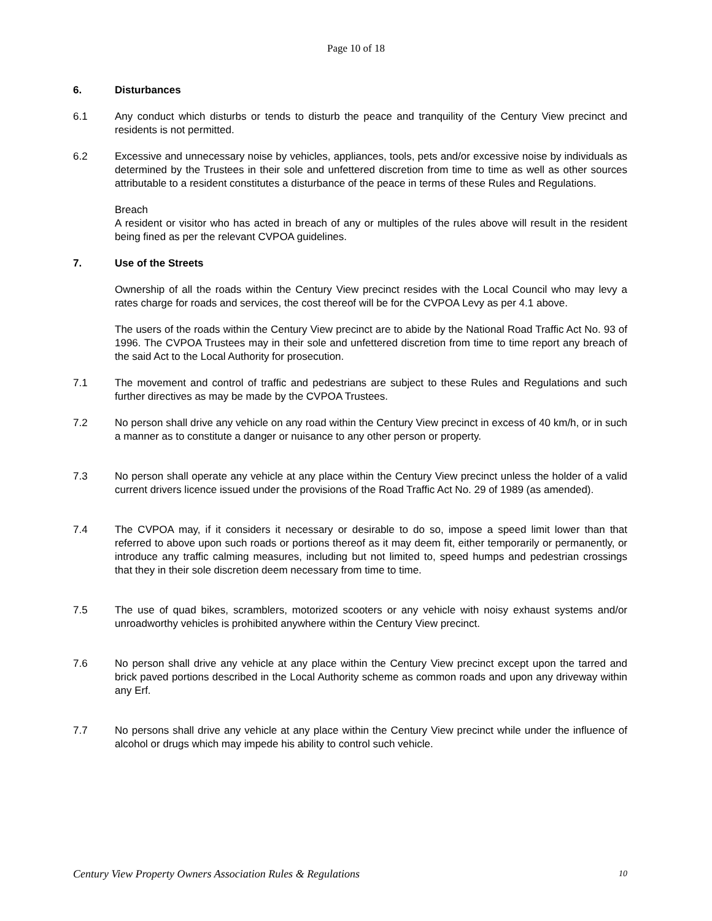Page 10 of 18
6. Disturbances
6.1 Any conduct which disturbs or tends to disturb the peace and tranquility of the Century View precinct and residents is not permitted.
6.2 Excessive and unnecessary noise by vehicles, appliances, tools, pets and/or excessive noise by individuals as determined by the Trustees in their sole and unfettered discretion from time to time as well as other sources attributable to a resident constitutes a disturbance of the peace in terms of these Rules and Regulations.
Breach
A resident or visitor who has acted in breach of any or multiples of the rules above will result in the resident being fined as per the relevant CVPOA guidelines.
7. Use of the Streets
Ownership of all the roads within the Century View precinct resides with the Local Council who may levy a rates charge for roads and services, the cost thereof will be for the CVPOA Levy as per 4.1 above.
The users of the roads within the Century View precinct are to abide by the National Road Traffic Act No. 93 of 1996. The CVPOA Trustees may in their sole and unfettered discretion from time to time report any breach of the said Act to the Local Authority for prosecution.
7.1 The movement and control of traffic and pedestrians are subject to these Rules and Regulations and such further directives as may be made by the CVPOA Trustees.
7.2 No person shall drive any vehicle on any road within the Century View precinct in excess of 40 km/h, or in such a manner as to constitute a danger or nuisance to any other person or property.
7.3 No person shall operate any vehicle at any place within the Century View precinct unless the holder of a valid current drivers licence issued under the provisions of the Road Traffic Act No. 29 of 1989 (as amended).
7.4 The CVPOA may, if it considers it necessary or desirable to do so, impose a speed limit lower than that referred to above upon such roads or portions thereof as it may deem fit, either temporarily or permanently, or introduce any traffic calming measures, including but not limited to, speed humps and pedestrian crossings that they in their sole discretion deem necessary from time to time.
7.5 The use of quad bikes, scramblers, motorized scooters or any vehicle with noisy exhaust systems and/or unroadworthy vehicles is prohibited anywhere within the Century View precinct.
7.6 No person shall drive any vehicle at any place within the Century View precinct except upon the tarred and brick paved portions described in the Local Authority scheme as common roads and upon any driveway within any Erf.
7.7 No persons shall drive any vehicle at any place within the Century View precinct while under the influence of alcohol or drugs which may impede his ability to control such vehicle.
Century View Property Owners Association Rules & Regulations 10